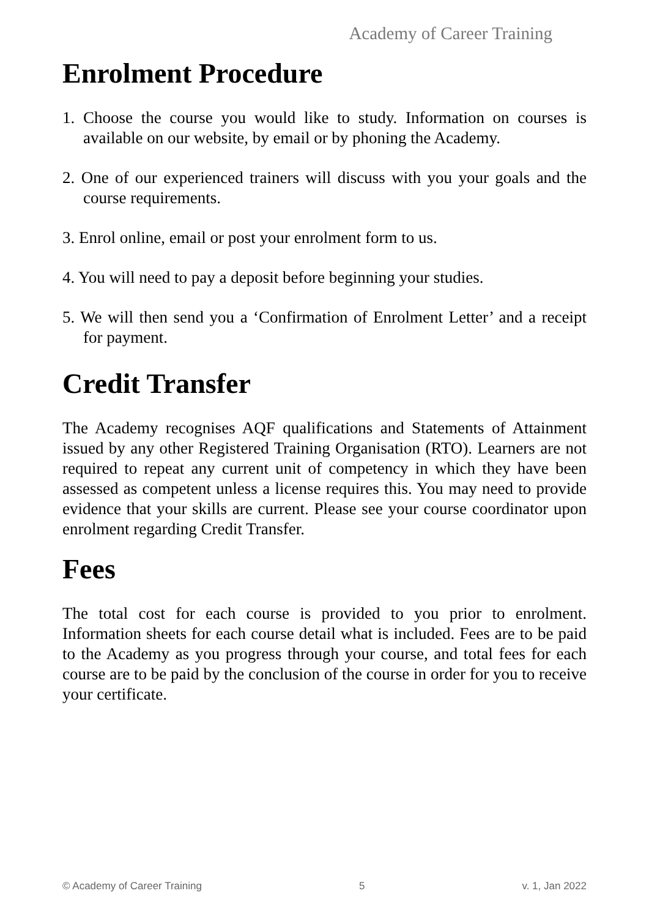Academy of Career Training
Enrolment Procedure
1. Choose the course you would like to study. Information on courses is available on our website, by email or by phoning the Academy.
2. One of our experienced trainers will discuss with you your goals and the course requirements.
3. Enrol online, email or post your enrolment form to us.
4. You will need to pay a deposit before beginning your studies.
5. We will then send you a ‘Confirmation of Enrolment Letter’ and a receipt for payment.
Credit Transfer
The Academy recognises AQF qualifications and Statements of Attainment issued by any other Registered Training Organisation (RTO). Learners are not required to repeat any current unit of competency in which they have been assessed as competent unless a license requires this. You may need to provide evidence that your skills are current. Please see your course coordinator upon enrolment regarding Credit Transfer.
Fees
The total cost for each course is provided to you prior to enrolment. Information sheets for each course detail what is included. Fees are to be paid to the Academy as you progress through your course, and total fees for each course are to be paid by the conclusion of the course in order for you to receive your certificate.
© Academy of Career Training 5 v. 1, Jan 2022